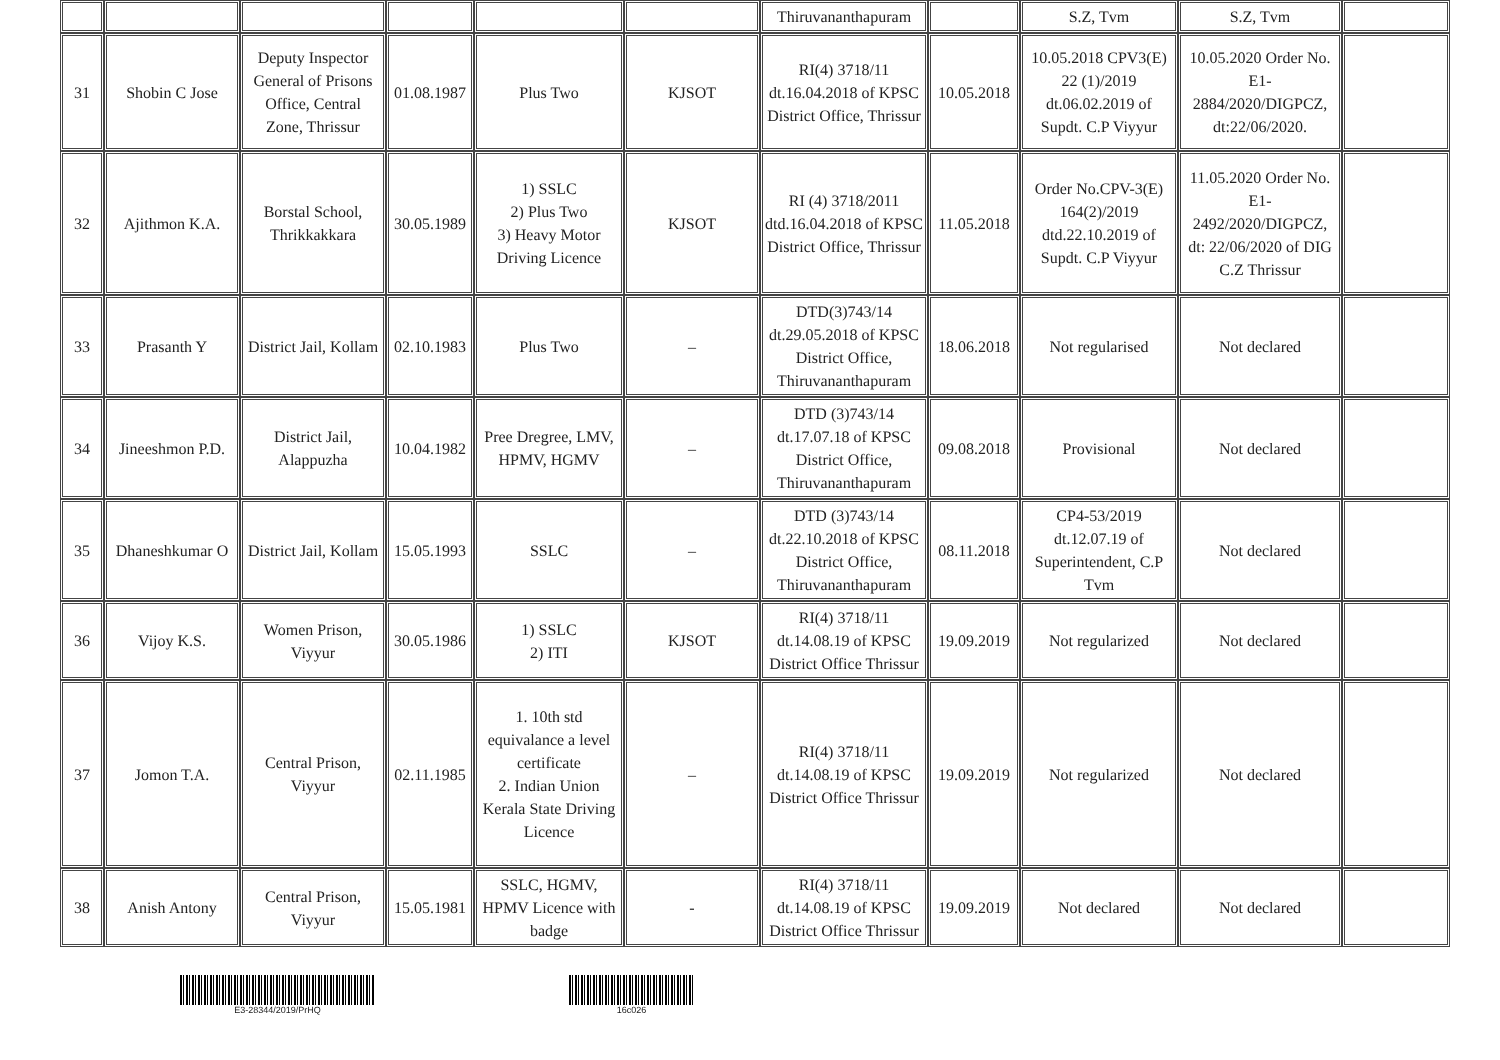| | | | | | | Thiruvananthapuram | | S.Z, Tvm | S.Z, Tvm | |
| 31 | Shobin C Jose | Deputy Inspector General of Prisons Office, Central Zone, Thrissur | 01.08.1987 | Plus Two | KJSOT | RI(4) 3718/11 dt.16.04.2018 of KPSC District Office, Thrissur | 10.05.2018 | 10.05.2018 CPV3(E) 22 (1)/2019 dt.06.02.2019 of Supdt. C.P Viyyur | 10.05.2020 Order No. E1-2884/2020/DIGPCZ, dt:22/06/2020. | |
| 32 | Ajithmon K.A. | Borstal School, Thrikkakkara | 30.05.1989 | 1) SSLC 2) Plus Two 3) Heavy Motor Driving Licence | KJSOT | RI (4) 3718/2011 dtd.16.04.2018 of KPSC District Office, Thrissur | 11.05.2018 | Order No.CPV-3(E) 164(2)/2019 dtd.22.10.2019 of Supdt. C.P Viyyur | 11.05.2020 Order No. E1-2492/2020/DIGPCZ, dt: 22/06/2020 of DIG C.Z Thrissur | |
| 33 | Prasanth Y | District Jail, Kollam | 02.10.1983 | Plus Two | – | DTD(3)743/14 dt.29.05.2018 of KPSC District Office, Thiruvananthapuram | 18.06.2018 | Not regularised | Not declared | |
| 34 | Jineeshmon P.D. | District Jail, Alappuzha | 10.04.1982 | Pree Dregree, LMV, HPMV, HGMV | – | DTD (3)743/14 dt.17.07.18 of KPSC District Office, Thiruvananthapuram | 09.08.2018 | Provisional | Not declared | |
| 35 | Dhaneshkumar O | District Jail, Kollam | 15.05.1993 | SSLC | – | DTD (3)743/14 dt.22.10.2018 of KPSC District Office, Thiruvananthapuram | 08.11.2018 | CP4-53/2019 dt.12.07.19 of Superintendent, C.P Tvm | Not declared | |
| 36 | Vijoy K.S. | Women Prison, Viyyur | 30.05.1986 | 1) SSLC 2) ITI | KJSOT | RI(4) 3718/11 dt.14.08.19 of KPSC District Office Thrissur | 19.09.2019 | Not regularized | Not declared | |
| 37 | Jomon T.A. | Central Prison, Viyyur | 02.11.1985 | 1. 10th std equivalance a level certificate 2. Indian Union Kerala State Driving Licence | – | RI(4) 3718/11 dt.14.08.19 of KPSC District Office Thrissur | 19.09.2019 | Not regularized | Not declared | |
| 38 | Anish Antony | Central Prison, Viyyur | 15.05.1981 | SSLC, HGMV, HPMV Licence with badge | - | RI(4) 3718/11 dt.14.08.19 of KPSC District Office Thrissur | 19.09.2019 | Not declared | Not declared | |
E3-28344/2019/PrHQ 16c026